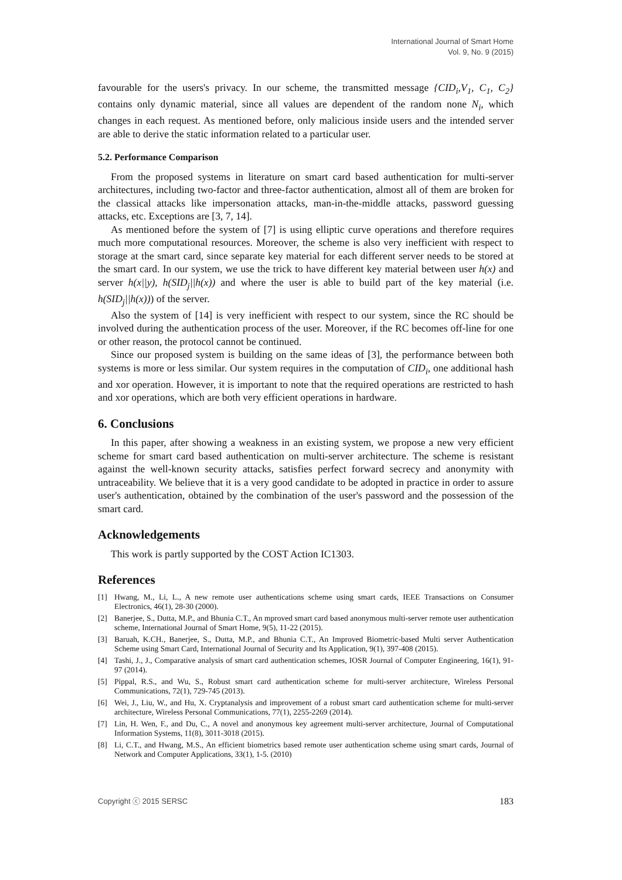International Journal of Smart Home
Vol. 9, No. 9 (2015)
favourable for the users's privacy. In our scheme, the transmitted message {CID<sub>i</sub>,V<sub>1</sub>, C<sub>1</sub>, C<sub>2</sub>} contains only dynamic material, since all values are dependent of the random none N<sub>i</sub>, which changes in each request. As mentioned before, only malicious inside users and the intended server are able to derive the static information related to a particular user.
5.2. Performance Comparison
From the proposed systems in literature on smart card based authentication for multi-server architectures, including two-factor and three-factor authentication, almost all of them are broken for the classical attacks like impersonation attacks, man-in-the-middle attacks, password guessing attacks, etc. Exceptions are [3, 7, 14].
As mentioned before the system of [7] is using elliptic curve operations and therefore requires much more computational resources. Moreover, the scheme is also very inefficient with respect to storage at the smart card, since separate key material for each different server needs to be stored at the smart card. In our system, we use the trick to have different key material between user h(x) and server h(x||y), h(SID<sub>j</sub>||h(x)) and where the user is able to build part of the key material (i.e. h(SID<sub>j</sub>||h(x))) of the server.
Also the system of [14] is very inefficient with respect to our system, since the RC should be involved during the authentication process of the user. Moreover, if the RC becomes off-line for one or other reason, the protocol cannot be continued.
Since our proposed system is building on the same ideas of [3], the performance between both systems is more or less similar. Our system requires in the computation of CID<sub>i</sub>, one additional hash and xor operation. However, it is important to note that the required operations are restricted to hash and xor operations, which are both very efficient operations in hardware.
6. Conclusions
In this paper, after showing a weakness in an existing system, we propose a new very efficient scheme for smart card based authentication on multi-server architecture. The scheme is resistant against the well-known security attacks, satisfies perfect forward secrecy and anonymity with untraceability. We believe that it is a very good candidate to be adopted in practice in order to assure user's authentication, obtained by the combination of the user's password and the possession of the smart card.
Acknowledgements
This work is partly supported by the COST Action IC1303.
References
[1] Hwang, M., Li, L., A new remote user authentications scheme using smart cards, IEEE Transactions on Consumer Electronics, 46(1), 28-30 (2000).
[2] Banerjee, S., Dutta, M.P., and Bhunia C.T., An mproved smart card based anonymous multi-server remote user authentication scheme, International Journal of Smart Home, 9(5), 11-22 (2015).
[3] Baruah, K.CH., Banerjee, S., Dutta, M.P., and Bhunia C.T., An Improved Biometric-based Multi server Authentication Scheme using Smart Card, International Journal of Security and Its Application, 9(1), 397-408 (2015).
[4] Tashi, J., J., Comparative analysis of smart card authentication schemes, IOSR Journal of Computer Engineering, 16(1), 91-97 (2014).
[5] Pippal, R.S., and Wu, S., Robust smart card authentication scheme for multi-server architecture, Wireless Personal Communications, 72(1), 729-745 (2013).
[6] Wei, J., Liu, W., and Hu, X. Cryptanalysis and improvement of a robust smart card authentication scheme for multi-server architecture, Wireless Personal Communications, 77(1), 2255-2269 (2014).
[7] Lin, H. Wen, F., and Du, C., A novel and anonymous key agreement multi-server architecture, Journal of Computational Information Systems, 11(8), 3011-3018 (2015).
[8] Li, C.T., and Hwang, M.S., An efficient biometrics based remote user authentication scheme using smart cards, Journal of Network and Computer Applications, 33(1), 1-5. (2010)
Copyright ⓒ 2015 SERSC 183